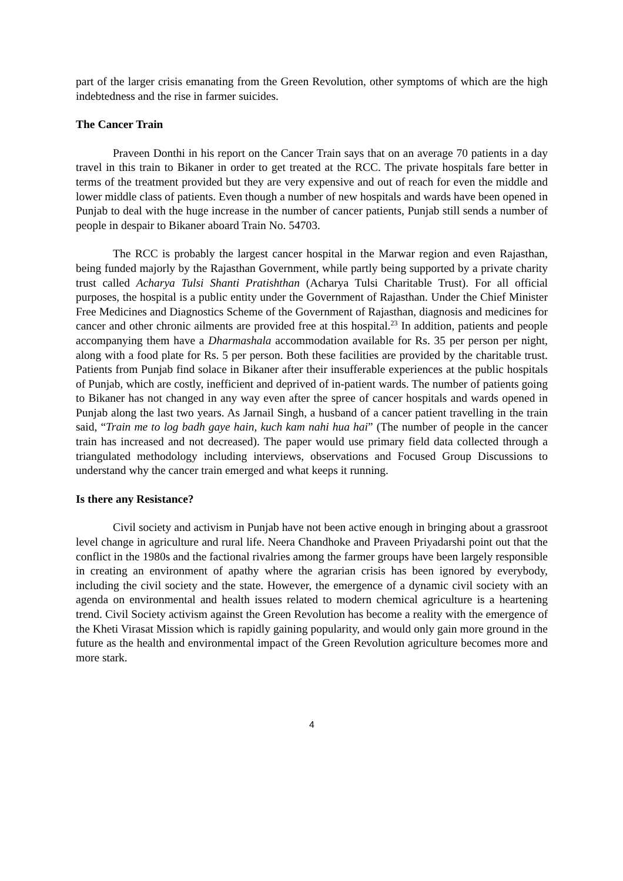part of the larger crisis emanating from the Green Revolution, other symptoms of which are the high indebtedness and the rise in farmer suicides.
The Cancer Train
Praveen Donthi in his report on the Cancer Train says that on an average 70 patients in a day travel in this train to Bikaner in order to get treated at the RCC. The private hospitals fare better in terms of the treatment provided but they are very expensive and out of reach for even the middle and lower middle class of patients. Even though a number of new hospitals and wards have been opened in Punjab to deal with the huge increase in the number of cancer patients, Punjab still sends a number of people in despair to Bikaner aboard Train No. 54703.
The RCC is probably the largest cancer hospital in the Marwar region and even Rajasthan, being funded majorly by the Rajasthan Government, while partly being supported by a private charity trust called Acharya Tulsi Shanti Pratishthan (Acharya Tulsi Charitable Trust). For all official purposes, the hospital is a public entity under the Government of Rajasthan. Under the Chief Minister Free Medicines and Diagnostics Scheme of the Government of Rajasthan, diagnosis and medicines for cancer and other chronic ailments are provided free at this hospital.<sup>23</sup> In addition, patients and people accompanying them have a Dharmashala accommodation available for Rs. 35 per person per night, along with a food plate for Rs. 5 per person. Both these facilities are provided by the charitable trust. Patients from Punjab find solace in Bikaner after their insufferable experiences at the public hospitals of Punjab, which are costly, inefficient and deprived of in-patient wards. The number of patients going to Bikaner has not changed in any way even after the spree of cancer hospitals and wards opened in Punjab along the last two years. As Jarnail Singh, a husband of a cancer patient travelling in the train said, “Train me to log badh gaye hain, kuch kam nahi hua hai” (The number of people in the cancer train has increased and not decreased). The paper would use primary field data collected through a triangulated methodology including interviews, observations and Focused Group Discussions to understand why the cancer train emerged and what keeps it running.
Is there any Resistance?
Civil society and activism in Punjab have not been active enough in bringing about a grassroot level change in agriculture and rural life. Neera Chandhoke and Praveen Priyadarshi point out that the conflict in the 1980s and the factional rivalries among the farmer groups have been largely responsible in creating an environment of apathy where the agrarian crisis has been ignored by everybody, including the civil society and the state. However, the emergence of a dynamic civil society with an agenda on environmental and health issues related to modern chemical agriculture is a heartening trend. Civil Society activism against the Green Revolution has become a reality with the emergence of the Kheti Virasat Mission which is rapidly gaining popularity, and would only gain more ground in the future as the health and environmental impact of the Green Revolution agriculture becomes more and more stark.
4